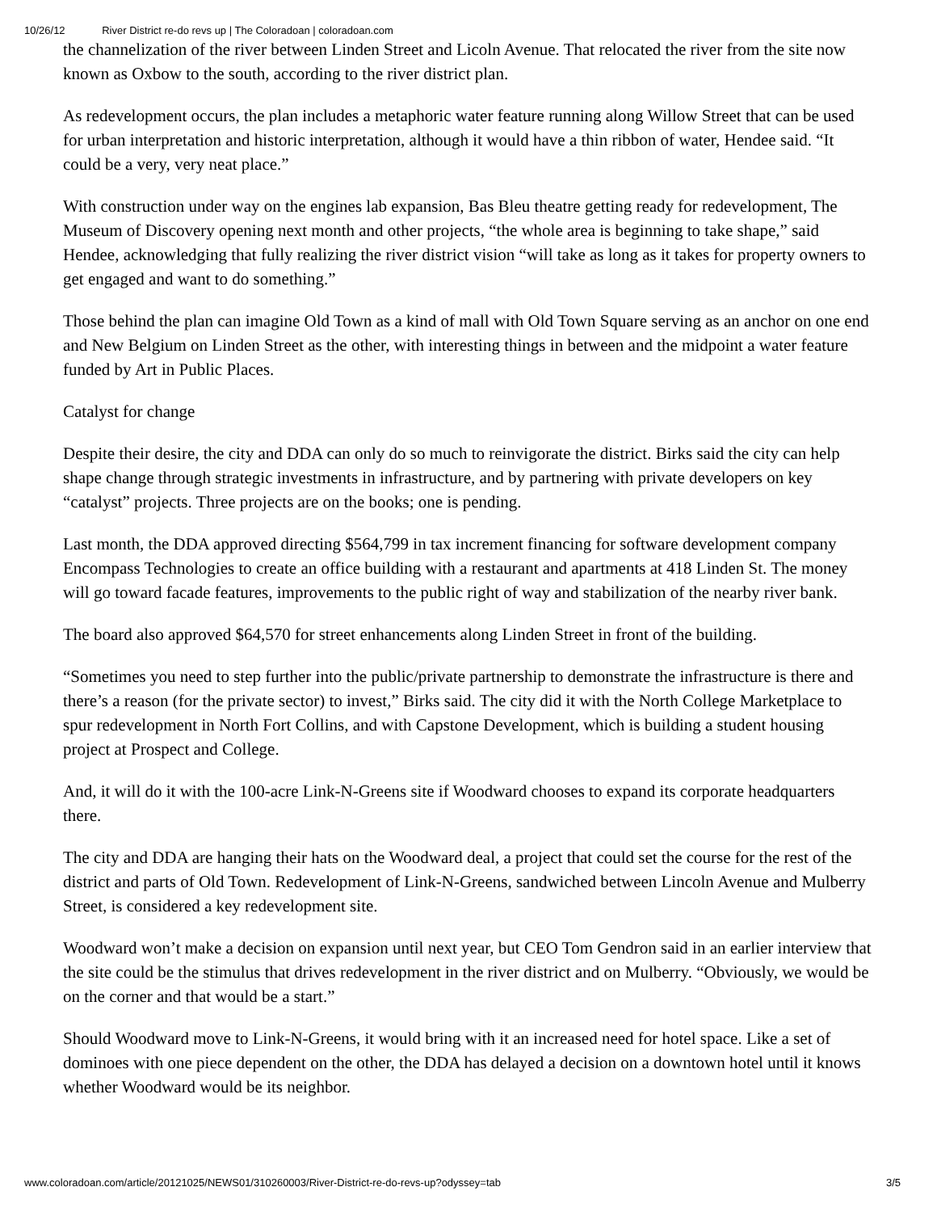10/26/12 River District re-do revs up | The Coloradoan | coloradoan.com
the channelization of the river between Linden Street and Licoln Avenue. That relocated the river from the site now known as Oxbow to the south, according to the river district plan.
As redevelopment occurs, the plan includes a metaphoric water feature running along Willow Street that can be used for urban interpretation and historic interpretation, although it would have a thin ribbon of water, Hendee said. “It could be a very, very neat place.”
With construction under way on the engines lab expansion, Bas Bleu theatre getting ready for redevelopment, The Museum of Discovery opening next month and other projects, “the whole area is beginning to take shape,” said Hendee, acknowledging that fully realizing the river district vision “will take as long as it takes for property owners to get engaged and want to do something.”
Those behind the plan can imagine Old Town as a kind of mall with Old Town Square serving as an anchor on one end and New Belgium on Linden Street as the other, with interesting things in between and the midpoint a water feature funded by Art in Public Places.
Catalyst for change
Despite their desire, the city and DDA can only do so much to reinvigorate the district. Birks said the city can help shape change through strategic investments in infrastructure, and by partnering with private developers on key “catalyst” projects. Three projects are on the books; one is pending.
Last month, the DDA approved directing $564,799 in tax increment financing for software development company Encompass Technologies to create an office building with a restaurant and apartments at 418 Linden St. The money will go toward facade features, improvements to the public right of way and stabilization of the nearby river bank.
The board also approved $64,570 for street enhancements along Linden Street in front of the building.
“Sometimes you need to step further into the public/private partnership to demonstrate the infrastructure is there and there’s a reason (for the private sector) to invest,” Birks said. The city did it with the North College Marketplace to spur redevelopment in North Fort Collins, and with Capstone Development, which is building a student housing project at Prospect and College.
And, it will do it with the 100-acre Link-N-Greens site if Woodward chooses to expand its corporate headquarters there.
The city and DDA are hanging their hats on the Woodward deal, a project that could set the course for the rest of the district and parts of Old Town. Redevelopment of Link-N-Greens, sandwiched between Lincoln Avenue and Mulberry Street, is considered a key redevelopment site.
Woodward won’t make a decision on expansion until next year, but CEO Tom Gendron said in an earlier interview that the site could be the stimulus that drives redevelopment in the river district and on Mulberry. “Obviously, we would be on the corner and that would be a start.”
Should Woodward move to Link-N-Greens, it would bring with it an increased need for hotel space. Like a set of dominoes with one piece dependent on the other, the DDA has delayed a decision on a downtown hotel until it knows whether Woodward would be its neighbor.
www.coloradoan.com/article/20121025/NEWS01/310260003/River-District-re-do-revs-up?odyssey=tab 3/5